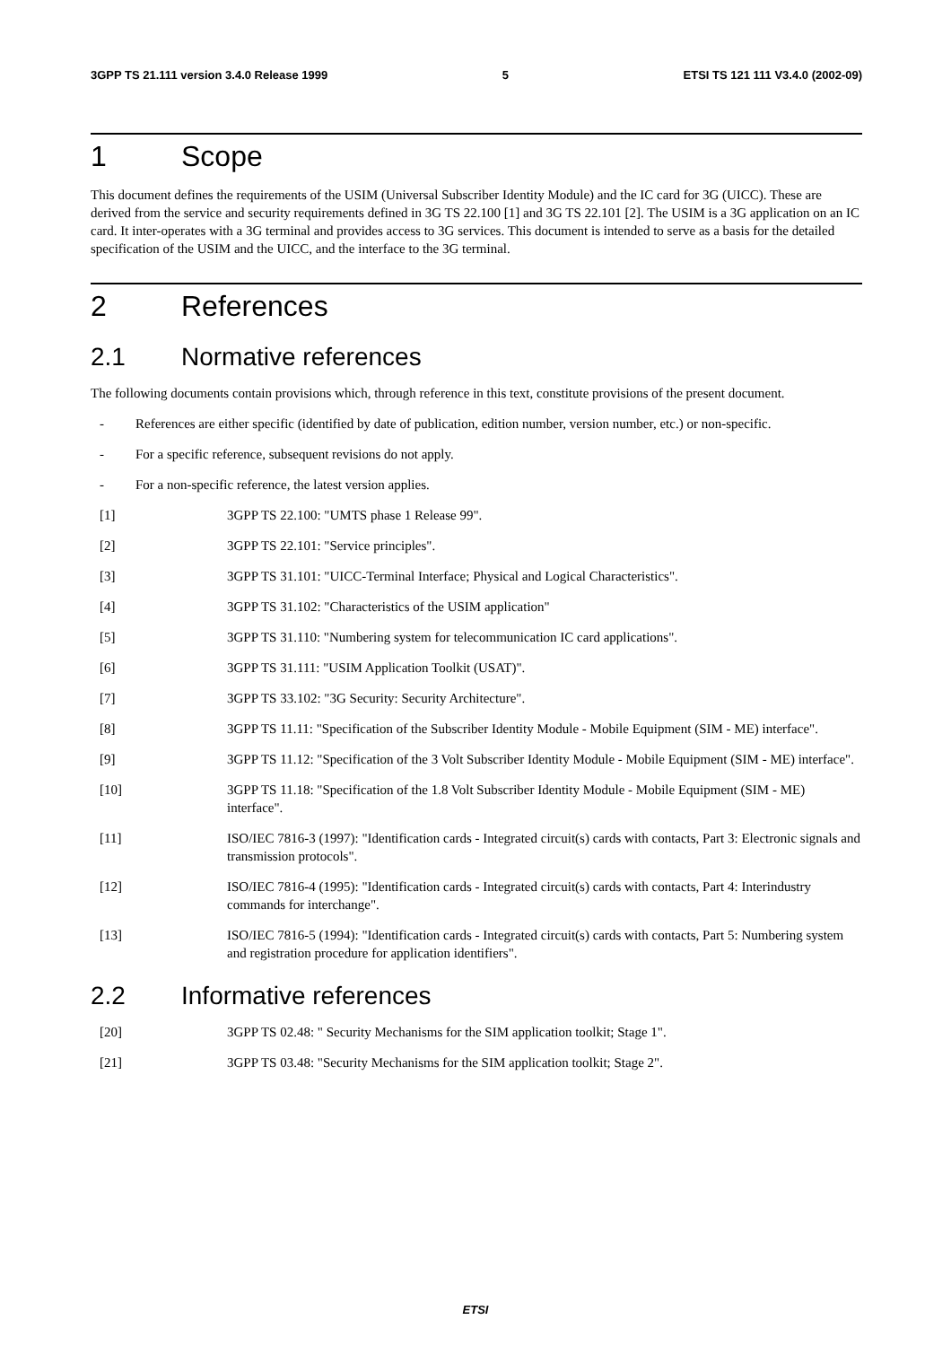3GPP TS 21.111 version 3.4.0 Release 1999 5 ETSI TS 121 111 V3.4.0 (2002-09)
1 Scope
This document defines the requirements of the USIM (Universal Subscriber Identity Module) and the IC card for 3G (UICC). These are derived from the service and security requirements defined in 3G TS 22.100 [1] and 3G TS 22.101 [2]. The USIM is a 3G application on an IC card. It inter-operates with a 3G terminal and provides access to 3G services. This document is intended to serve as a basis for the detailed specification of the USIM and the UICC, and the interface to the 3G terminal.
2 References
2.1 Normative references
The following documents contain provisions which, through reference in this text, constitute provisions of the present document.
- References are either specific (identified by date of publication, edition number, version number, etc.) or non-specific.
- For a specific reference, subsequent revisions do not apply.
- For a non-specific reference, the latest version applies.
[1] 3GPP TS 22.100: "UMTS phase 1 Release 99".
[2] 3GPP TS 22.101: "Service principles".
[3] 3GPP TS 31.101: "UICC-Terminal Interface; Physical and Logical Characteristics".
[4] 3GPP TS 31.102: "Characteristics of the USIM application"
[5] 3GPP TS 31.110: "Numbering system for telecommunication IC card applications".
[6] 3GPP TS 31.111: "USIM Application Toolkit (USAT)".
[7] 3GPP TS 33.102: "3G Security: Security Architecture".
[8] 3GPP TS 11.11: "Specification of the Subscriber Identity Module - Mobile Equipment (SIM - ME) interface".
[9] 3GPP TS 11.12: "Specification of the 3 Volt Subscriber Identity Module - Mobile Equipment (SIM - ME) interface".
[10] 3GPP TS 11.18: "Specification of the 1.8 Volt Subscriber Identity Module - Mobile Equipment (SIM - ME) interface".
[11] ISO/IEC 7816-3 (1997): "Identification cards - Integrated circuit(s) cards with contacts, Part 3: Electronic signals and transmission protocols".
[12] ISO/IEC 7816-4 (1995): "Identification cards - Integrated circuit(s) cards with contacts, Part 4: Interindustry commands for interchange".
[13] ISO/IEC 7816-5 (1994): "Identification cards - Integrated circuit(s) cards with contacts, Part 5: Numbering system and registration procedure for application identifiers".
2.2 Informative references
[20] 3GPP TS 02.48: " Security Mechanisms for the SIM application toolkit; Stage 1".
[21] 3GPP TS 03.48: "Security Mechanisms for the SIM application toolkit; Stage 2".
ETSI